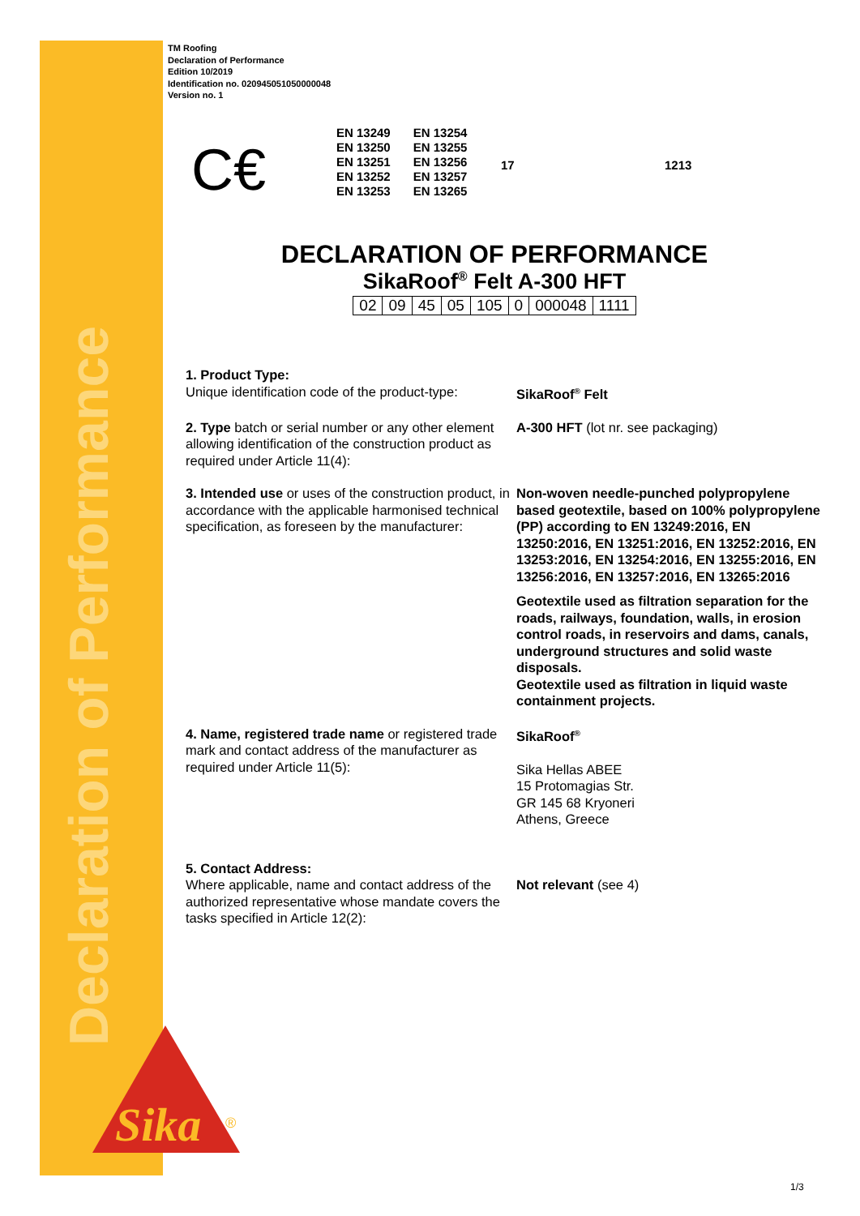Declaration of Performance
Sika
®
TM Roofing
Declaration of Performance
Edition 10/2019
Identification no. 020945051050000048
Version no. 1
C€
| EN 13249 | EN 13254 |
| EN 13250 | EN 13255 |
| EN 13251 | EN 13256 |
| EN 13252 | EN 13257 |
| EN 13253 | EN 13265 |
17 1213
DECLARATION OF PERFORMANCE
SikaRoof<sup>®</sup> Felt A-300 HFT
| 02 | 09 | 45 | 05 | 105 | 0 | 000048 | 1111 |
1. Product Type:
Unique identification code of the product-type:
SikaRoof<sup>®</sup> Felt
2. Type batch or serial number or any other element allowing identification of the construction product as required under Article 11(4):
A-300 HFT (lot nr. see packaging)
3. Intended use or uses of the construction product, in accordance with the applicable harmonised technical specification, as foreseen by the manufacturer:
Non-woven needle-punched polypropylene based geotextile, based on 100% polypropylene (PP) according to EN 13249:2016, EN 13250:2016, EN 13251:2016, EN 13252:2016, EN 13253:2016, EN 13254:2016, EN 13255:2016, EN 13256:2016, EN 13257:2016, EN 13265:2016
Geotextile used as filtration separation for the roads, railways, foundation, walls, in erosion control roads, in reservoirs and dams, canals, underground structures and solid waste disposals.
Geotextile used as filtration in liquid waste containment projects.
4. Name, registered trade name or registered trade mark and contact address of the manufacturer as required under Article 11(5):
SikaRoof<sup>®</sup>
Sika Hellas ABEE
15 Protomagias Str.
GR 145 68 Kryoneri
Athens, Greece
5. Contact Address:
Where applicable, name and contact address of the authorized representative whose mandate covers the tasks specified in Article 12(2):
Not relevant (see 4)
1/3